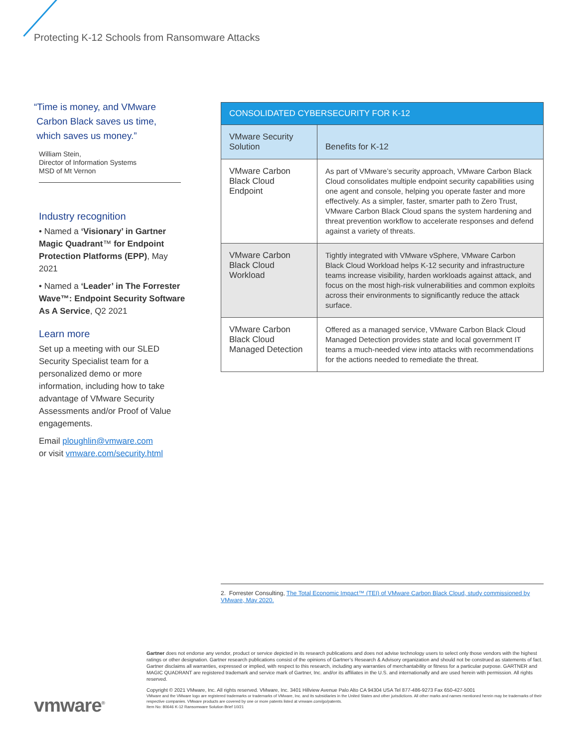Protecting K-12 Schools from Ransomware Attacks
“Time is money, and VMware
Carbon Black saves us time,
which saves us money.”
William Stein,
Director of Information Systems
MSD of Mt Vernon
Industry recognition
• Named a ‘Visionary’ in Gartner Magic Quadrant™ for Endpoint Protection Platforms (EPP), May 2021
• Named a ‘Leader’ in The Forrester Wave™: Endpoint Security Software As A Service, Q2 2021
Learn more
Set up a meeting with our SLED Security Specialist team for a personalized demo or more information, including how to take advantage of VMware Security Assessments and/or Proof of Value engagements.
Email ploughlin@vmware.com
or visit vmware.com/security.html
| CONSOLIDATED CYBERSECURITY FOR K-12 | |
| --- | --- |
| VMware Security Solution | Benefits for K-12 |
| VMware Carbon Black Cloud Endpoint | As part of VMware’s security approach, VMware Carbon Black Cloud consolidates multiple endpoint security capabilities using one agent and console, helping you operate faster and more effectively. As a simpler, faster, smarter path to Zero Trust, VMware Carbon Black Cloud spans the system hardening and threat prevention workflow to accelerate responses and defend against a variety of threats. |
| VMware Carbon Black Cloud Workload | Tightly integrated with VMware vSphere, VMware Carbon Black Cloud Workload helps K-12 security and infrastructure teams increase visibility, harden workloads against attack, and focus on the most high-risk vulnerabilities and common exploits across their environments to significantly reduce the attack surface. |
| VMware Carbon Black Cloud Managed Detection | Offered as a managed service, VMware Carbon Black Cloud Managed Detection provides state and local government IT teams a much-needed view into attacks with recommendations for the actions needed to remediate the threat. |
2. Forrester Consulting, The Total Economic Impact™ (TEI) of VMware Carbon Black Cloud, study commissioned by VMware, May 2020.
Gartner does not endorse any vendor, product or service depicted in its research publications and does not advise technology users to select only those vendors with the highest ratings or other designation. Gartner research publications consist of the opinions of Gartner’s Research & Advisory organization and should not be construed as statements of fact. Gartner disclaims all warranties, expressed or implied, with respect to this research, including any warranties of merchantability or fitness for a particular purpose. GARTNER and MAGIC QUADRANT are registered trademark and service mark of Gartner, Inc. and/or its affiliates in the U.S. and internationally and are used herein with permission. All rights reserved.
Copyright © 2021 VMware, Inc. All rights reserved. VMware, Inc. 3401 Hillview Avenue Palo Alto CA 94304 USA Tel 877-486-9273 Fax 650-427-5001
VMware and the VMware logo are registered trademarks or trademarks of VMware, Inc. and its subsidiaries in the United States and other jurisdictions. All other marks and names mentioned herein may be trademarks of their respective companies. VMware products are covered by one or more patents listed at vmware.com/go/patents.
Item No: 80646 K-12 Ransomware Solution Brief 10/21
vmware<sup>®</sup>